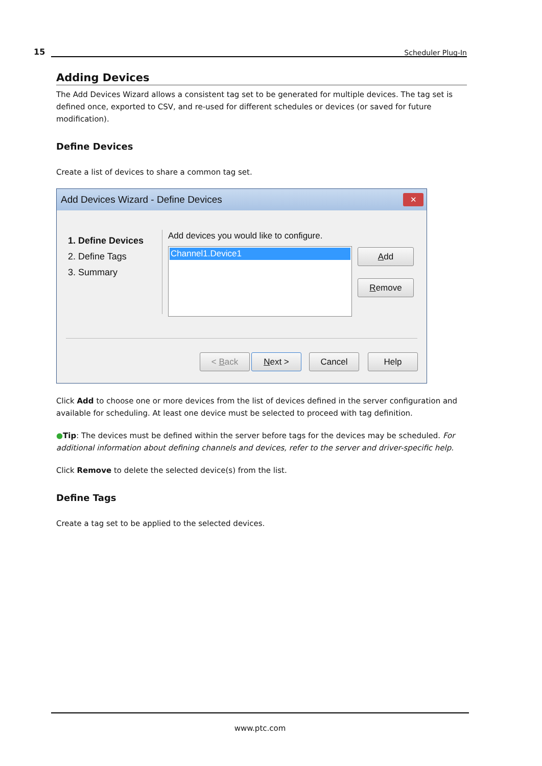15 Scheduler Plug-In
Adding Devices
The Add Devices Wizard allows a consistent tag set to be generated for multiple devices. The tag set is defined once, exported to CSV, and re-used for different schedules or devices (or saved for future modification).
Define Devices
Create a list of devices to share a common tag set.
Add Devices Wizard - Define Devices
✕
1. Define Devices
2. Define Tags
3. Summary
Add devices you would like to configure.
Channel1.Device1 Add
Remove
< Back Next > Cancel Help
Click Add to choose one or more devices from the list of devices defined in the server configuration and available for scheduling. At least one device must be selected to proceed with tag definition.
●Tip: The devices must be defined within the server before tags for the devices may be scheduled. For additional information about defining channels and devices, refer to the server and driver-specific help.
Click Remove to delete the selected device(s) from the list.
Define Tags
Create a tag set to be applied to the selected devices.
www.ptc.com